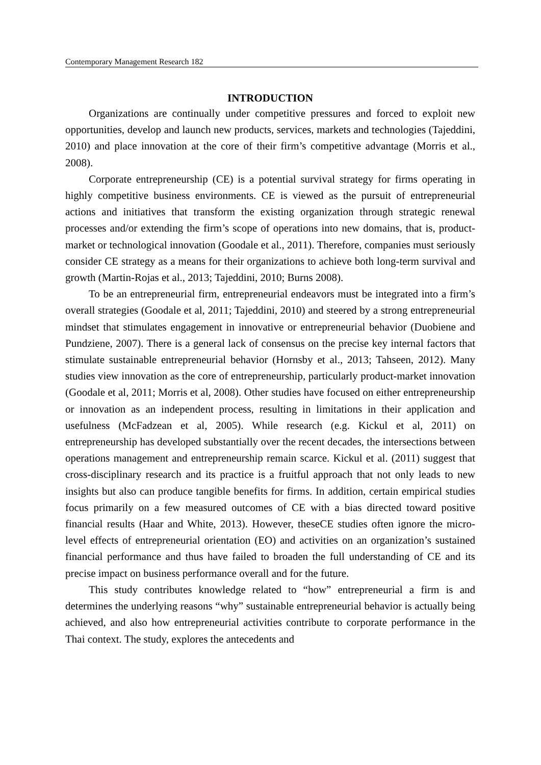Contemporary Management Research 182
INTRODUCTION
Organizations are continually under competitive pressures and forced to exploit new opportunities, develop and launch new products, services, markets and technologies (Tajeddini, 2010) and place innovation at the core of their firm’s competitive advantage (Morris et al., 2008).
Corporate entrepreneurship (CE) is a potential survival strategy for firms operating in highly competitive business environments. CE is viewed as the pursuit of entrepreneurial actions and initiatives that transform the existing organization through strategic renewal processes and/or extending the firm’s scope of operations into new domains, that is, product-market or technological innovation (Goodale et al., 2011). Therefore, companies must seriously consider CE strategy as a means for their organizations to achieve both long-term survival and growth (Martin-Rojas et al., 2013; Tajeddini, 2010; Burns 2008).
To be an entrepreneurial firm, entrepreneurial endeavors must be integrated into a firm’s overall strategies (Goodale et al, 2011; Tajeddini, 2010) and steered by a strong entrepreneurial mindset that stimulates engagement in innovative or entrepreneurial behavior (Duobiene and Pundziene, 2007). There is a general lack of consensus on the precise key internal factors that stimulate sustainable entrepreneurial behavior (Hornsby et al., 2013; Tahseen, 2012). Many studies view innovation as the core of entrepreneurship, particularly product-market innovation (Goodale et al, 2011; Morris et al, 2008). Other studies have focused on either entrepreneurship or innovation as an independent process, resulting in limitations in their application and usefulness (McFadzean et al, 2005). While research (e.g. Kickul et al, 2011) on entrepreneurship has developed substantially over the recent decades, the intersections between operations management and entrepreneurship remain scarce. Kickul et al. (2011) suggest that cross-disciplinary research and its practice is a fruitful approach that not only leads to new insights but also can produce tangible benefits for firms. In addition, certain empirical studies focus primarily on a few measured outcomes of CE with a bias directed toward positive financial results (Haar and White, 2013). However, theseCE studies often ignore the micro-level effects of entrepreneurial orientation (EO) and activities on an organization’s sustained financial performance and thus have failed to broaden the full understanding of CE and its precise impact on business performance overall and for the future.
This study contributes knowledge related to “how” entrepreneurial a firm is and determines the underlying reasons “why” sustainable entrepreneurial behavior is actually being achieved, and also how entrepreneurial activities contribute to corporate performance in the Thai context. The study, explores the antecedents and